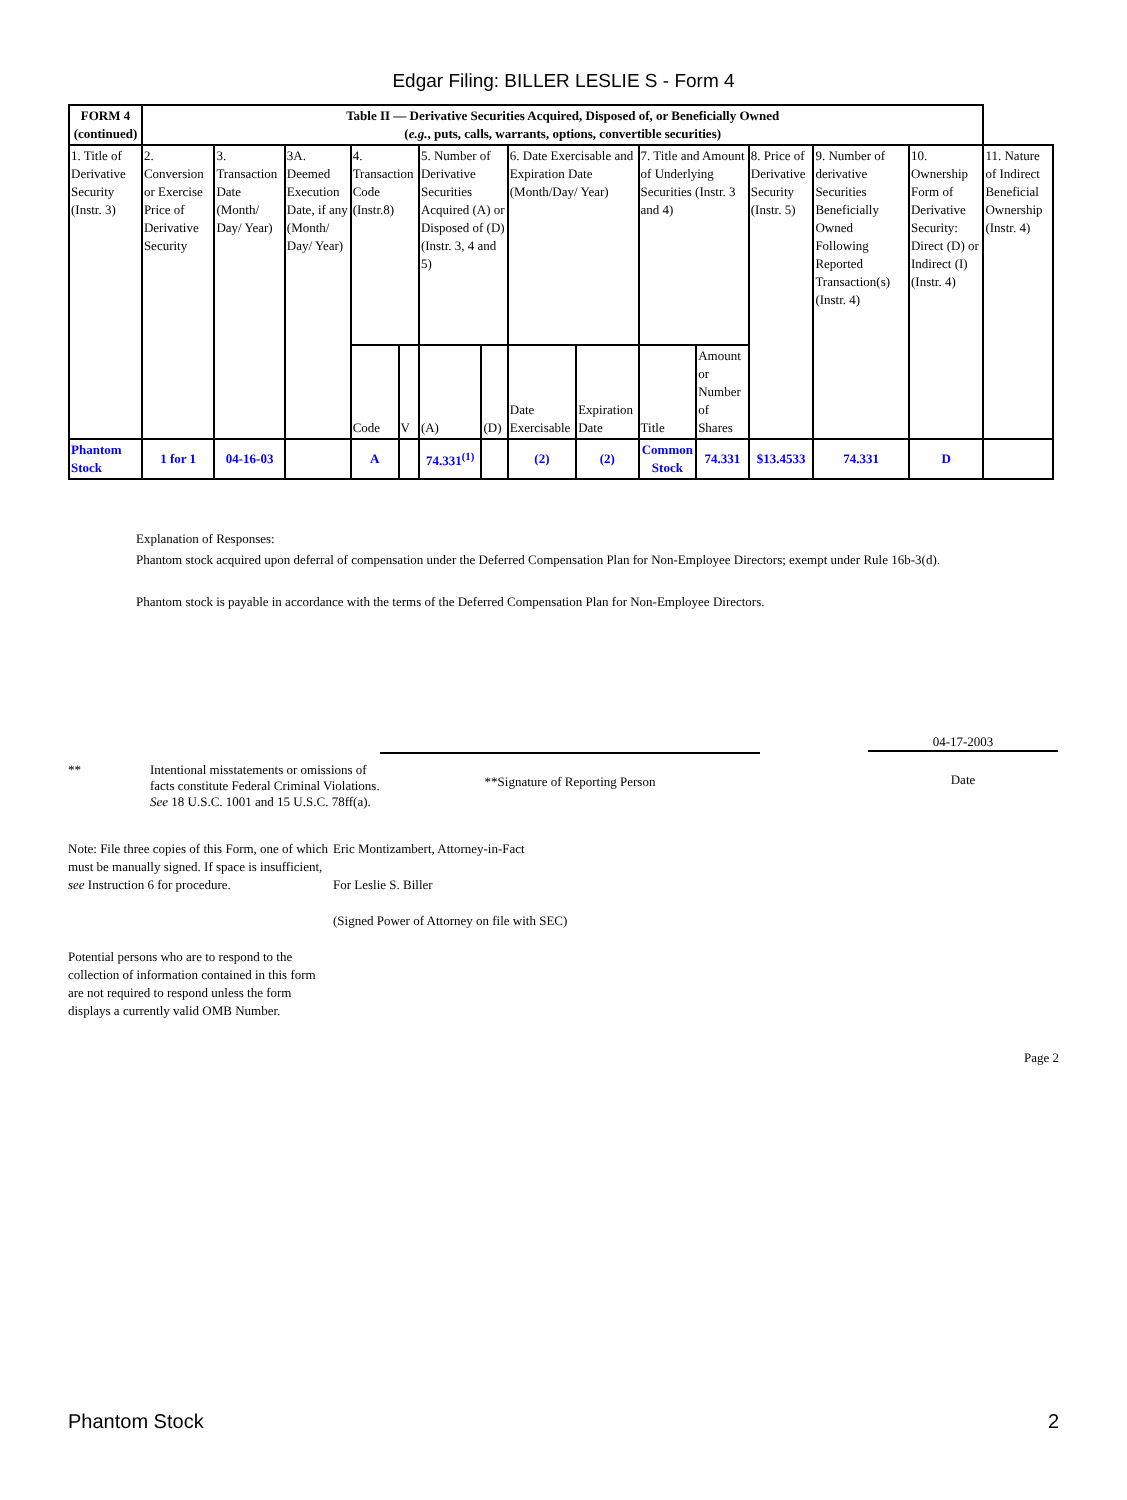Edgar Filing: BILLER LESLIE S - Form 4
| FORM 4 (continued) | Table II — Derivative Securities Acquired, Disposed of, or Beneficially Owned ( e.g. , puts, calls, warrants, options, convertible securities) | | | | | | | | | | | | | | |
| --- | --- | --- | --- | --- | --- | --- | --- | --- | --- | --- | --- | --- | --- | --- | --- |
| 1. Title of Derivative Security (Instr. 3) | 2. Conversion or Exercise Price of Derivative Security | 3. Transaction Date (Month/ Day/ Year) | 3A. Deemed Execution Date, if any (Month/ Day/ Year) | 4. Transaction Code (Instr.8) | | 5. Number of Derivative Securities Acquired (A) or Disposed of (D) (Instr. 3, 4 and 5) | | 6. Date Exercisable and Expiration Date (Month/Day/ Year) | | 7. Title and Amount of Underlying Securities (Instr. 3 and 4) | | 8. Price of Derivative Security (Instr. 5) | 9. Number of derivative Securities Beneficially Owned Following Reported Transaction(s) (Instr. 4) | 10. Ownership Form of Derivative Security: Direct (D) or Indirect (I) (Instr. 4) | 11. Nature of Indirect Beneficial Ownership (Instr. 4) |
| | | | | Code | V | (A) | (D) | Date Exercisable | Expiration Date | Title | Amount or Number of Shares | | | | |
| Phantom Stock | 1 for 1 | 04-16-03 | | A | | 74.331<sup>(1)</sup> | | (2) | (2) | Common Stock | 74.331 | $13.4533 | 74.331 | D | |
Explanation of Responses:
Phantom stock acquired upon deferral of compensation under the Deferred Compensation Plan for Non-Employee Directors; exempt under Rule 16b-3(d).
Phantom stock is payable in accordance with the terms of the Deferred Compensation Plan for Non-Employee Directors.
** Intentional misstatements or omissions of facts constitute Federal Criminal Violations. See 18 U.S.C. 1001 and 15 U.S.C. 78ff(a).
**Signature of Reporting Person
04-17-2003
Date
Note: File three copies of this Form, one of which must be manually signed. If space is insufficient, see Instruction 6 for procedure.
Potential persons who are to respond to the collection of information contained in this form are not required to respond unless the form displays a currently valid OMB Number.
Eric Montizambert, Attorney-in-Fact
For Leslie S. Biller
(Signed Power of Attorney on file with SEC)
Page 2
Phantom Stock 2